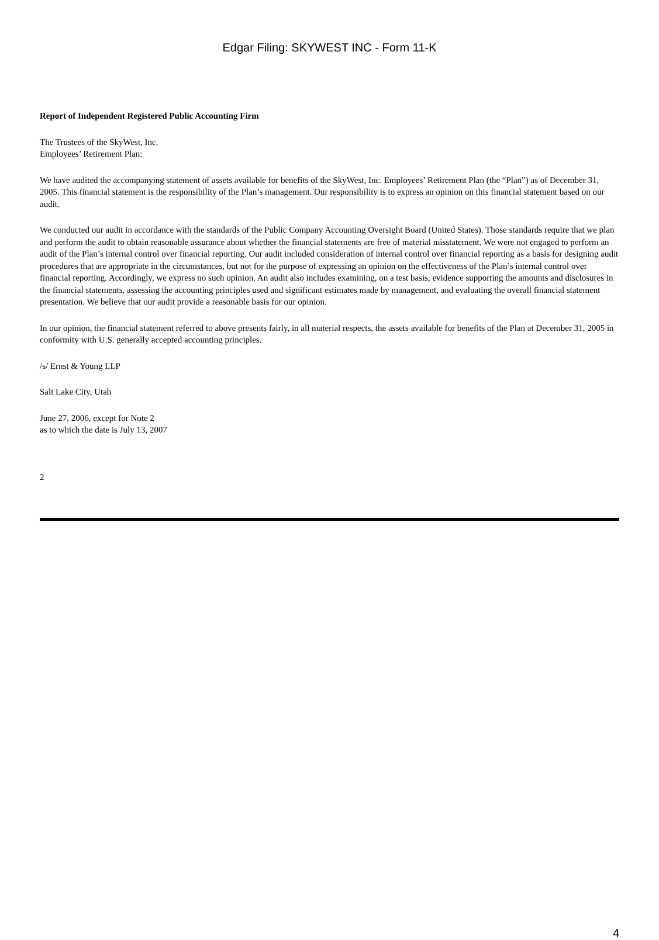Edgar Filing: SKYWEST INC - Form 11-K
Report of Independent Registered Public Accounting Firm
The Trustees of the SkyWest, Inc.
Employees’ Retirement Plan:
We have audited the accompanying statement of assets available for benefits of the SkyWest, Inc. Employees’ Retirement Plan (the “Plan”) as of December 31, 2005. This financial statement is the responsibility of the Plan’s management. Our responsibility is to express an opinion on this financial statement based on our audit.
We conducted our audit in accordance with the standards of the Public Company Accounting Oversight Board (United States). Those standards require that we plan and perform the audit to obtain reasonable assurance about whether the financial statements are free of material misstatement. We were not engaged to perform an audit of the Plan’s internal control over financial reporting. Our audit included consideration of internal control over financial reporting as a basis for designing audit procedures that are appropriate in the circumstances, but not for the purpose of expressing an opinion on the effectiveness of the Plan’s internal control over financial reporting. Accordingly, we express no such opinion. An audit also includes examining, on a test basis, evidence supporting the amounts and disclosures in the financial statements, assessing the accounting principles used and significant estimates made by management, and evaluating the overall financial statement presentation. We believe that our audit provide a reasonable basis for our opinion.
In our opinion, the financial statement referred to above presents fairly, in all material respects, the assets available for benefits of the Plan at December 31, 2005 in conformity with U.S. generally accepted accounting principles.
/s/ Ernst & Young LLP
Salt Lake City, Utah
June 27, 2006, except for Note 2
as to which the date is July 13, 2007
2
4